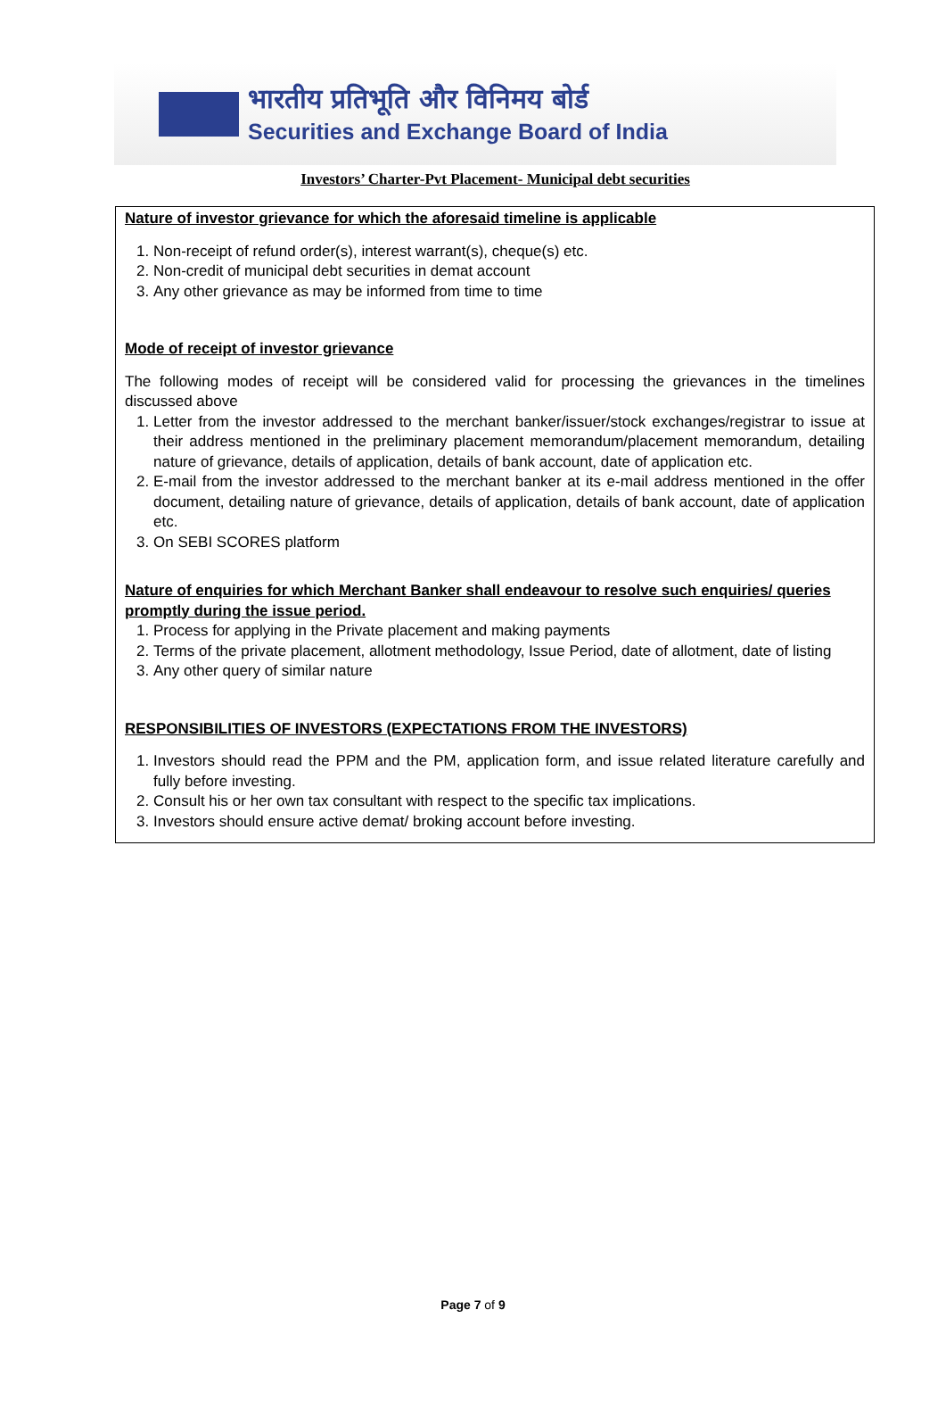भारतीय प्रतिभूति और विनिमय बोर्ड
Securities and Exchange Board of India
Investors’ Charter-Pvt Placement- Municipal debt securities
Nature of investor grievance for which the aforesaid timeline is applicable
1. Non-receipt of refund order(s), interest warrant(s), cheque(s) etc.
2. Non-credit of municipal debt securities in demat account
3. Any other grievance as may be informed from time to time
Mode of receipt of investor grievance
The following modes of receipt will be considered valid for processing the grievances in the timelines discussed above
1. Letter from the investor addressed to the merchant banker/issuer/stock exchanges/registrar to issue at their address mentioned in the preliminary placement memorandum/placement memorandum, detailing nature of grievance, details of application, details of bank account, date of application etc.
2. E-mail from the investor addressed to the merchant banker at its e-mail address mentioned in the offer document, detailing nature of grievance, details of application, details of bank account, date of application etc.
3. On SEBI SCORES platform
Nature of enquiries for which Merchant Banker shall endeavour to resolve such enquiries/ queries promptly during the issue period.
1. Process for applying in the Private placement and making payments
2. Terms of the private placement, allotment methodology, Issue Period, date of allotment, date of listing
3. Any other query of similar nature
RESPONSIBILITIES OF INVESTORS (EXPECTATIONS FROM THE INVESTORS)
1. Investors should read the PPM and the PM, application form, and issue related literature carefully and fully before investing.
2. Consult his or her own tax consultant with respect to the specific tax implications.
3. Investors should ensure active demat/ broking account before investing.
Page 7 of 9